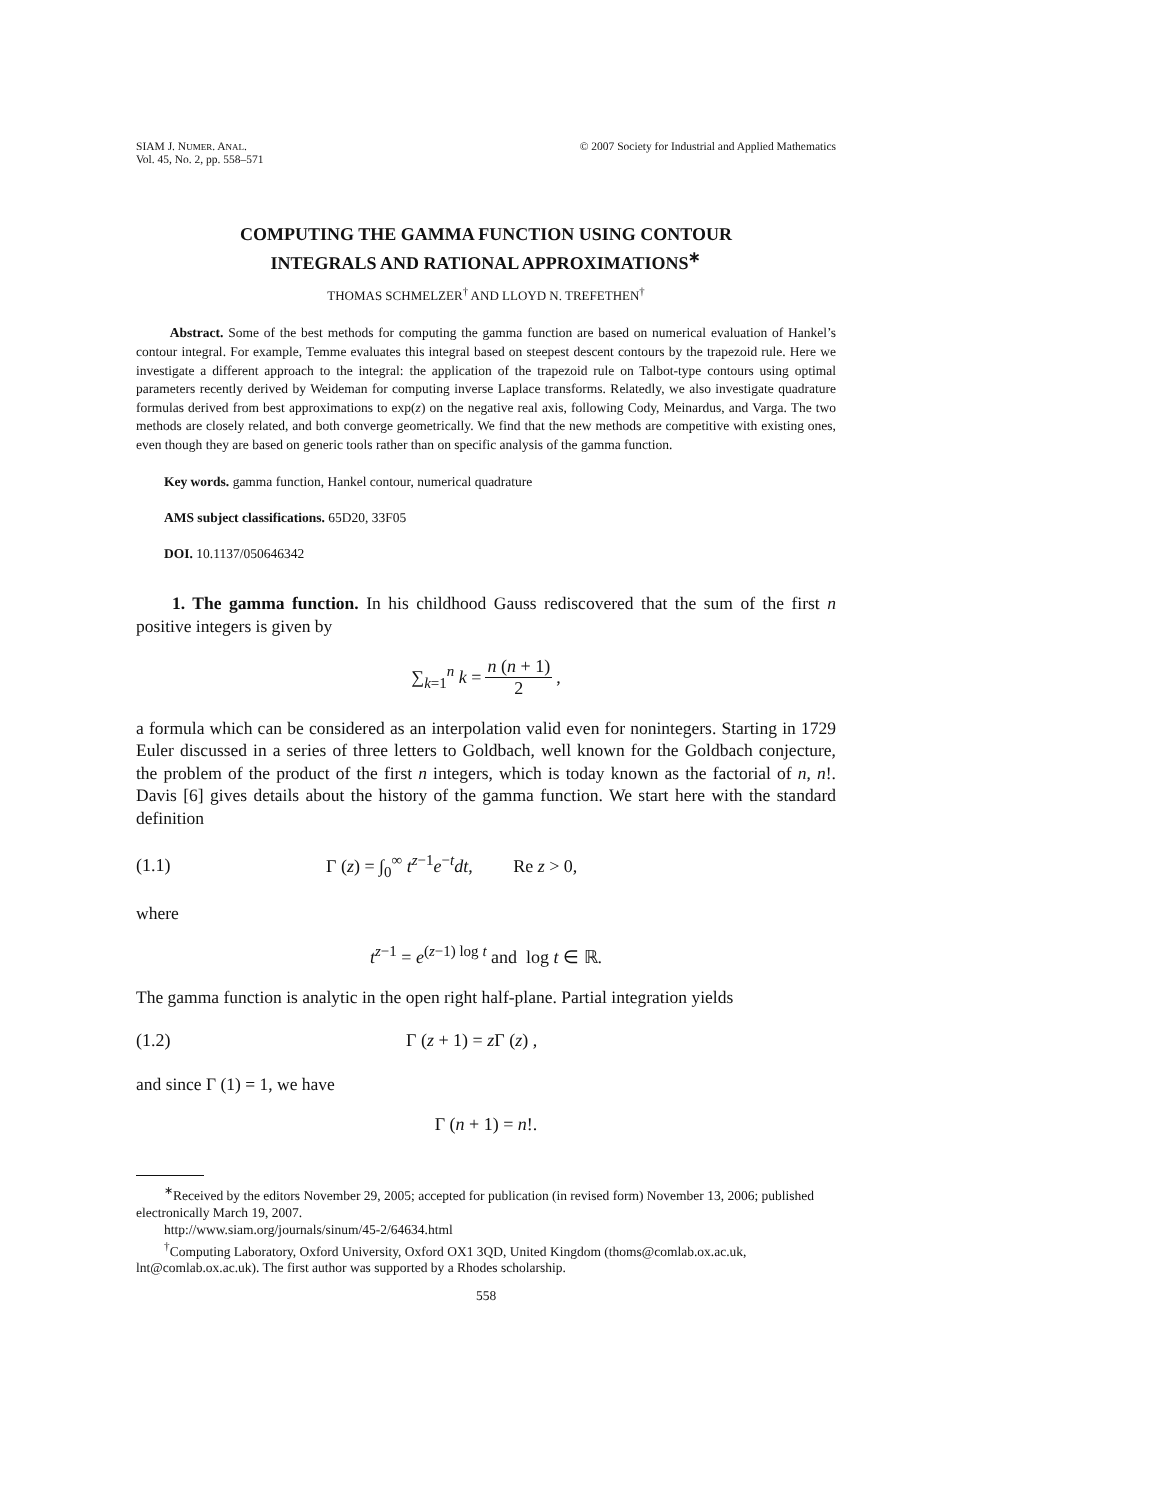SIAM J. NUMER. ANAL.
Vol. 45, No. 2, pp. 558–571
© 2007 Society for Industrial and Applied Mathematics
COMPUTING THE GAMMA FUNCTION USING CONTOUR
INTEGRALS AND RATIONAL APPROXIMATIONS<sup>∗</sup>
THOMAS SCHMELZER<sup>†</sup> AND LLOYD N. TREFETHEN<sup>†</sup>
Abstract. Some of the best methods for computing the gamma function are based on numerical evaluation of Hankel’s contour integral. For example, Temme evaluates this integral based on steepest descent contours by the trapezoid rule. Here we investigate a different approach to the integral: the application of the trapezoid rule on Talbot-type contours using optimal parameters recently derived by Weideman for computing inverse Laplace transforms. Relatedly, we also investigate quadrature formulas derived from best approximations to exp(z) on the negative real axis, following Cody, Meinardus, and Varga. The two methods are closely related, and both converge geometrically. We find that the new methods are competitive with existing ones, even though they are based on generic tools rather than on specific analysis of the gamma function.
Key words. gamma function, Hankel contour, numerical quadrature
AMS subject classifications. 65D20, 33F05
DOI. 10.1137/050646342
1. The gamma function. In his childhood Gauss rediscovered that the sum of the first n positive integers is given by
∑<sub>k=1</sub><sup>n</sup> k = n (n + 1) 2,
a formula which can be considered as an interpolation valid even for nonintegers. Starting in 1729 Euler discussed in a series of three letters to Goldbach, well known for the Goldbach conjecture, the problem of the product of the first n integers, which is today known as the factorial of n, n!. Davis [6] gives details about the history of the gamma function. We start here with the standard definition
(1.1) Γ (z) = ∫<sub>0</sub><sup>∞</sup> t<sup>z−1</sup>e<sup>−t</sup>dt, Re z > 0,
where
t<sup>z−1</sup> = e<sup>(z−1) log t</sup> and log t ∈ ℝ.
The gamma function is analytic in the open right half-plane. Partial integration yields
(1.2) Γ (z + 1) = z Γ (z) ,
and since Γ (1) = 1, we have
Γ (n + 1) = n!.
<sup>∗</sup>Received by the editors November 29, 2005; accepted for publication (in revised form) November 13, 2006; published electronically March 19, 2007.
http://www.siam.org/journals/sinum/45-2/64634.html
<sup>†</sup> Computing Laboratory, Oxford University, Oxford OX1 3QD, United Kingdom (thoms@comlab.ox.ac.uk, lnt@comlab.ox.ac.uk). The first author was supported by a Rhodes scholarship.
558